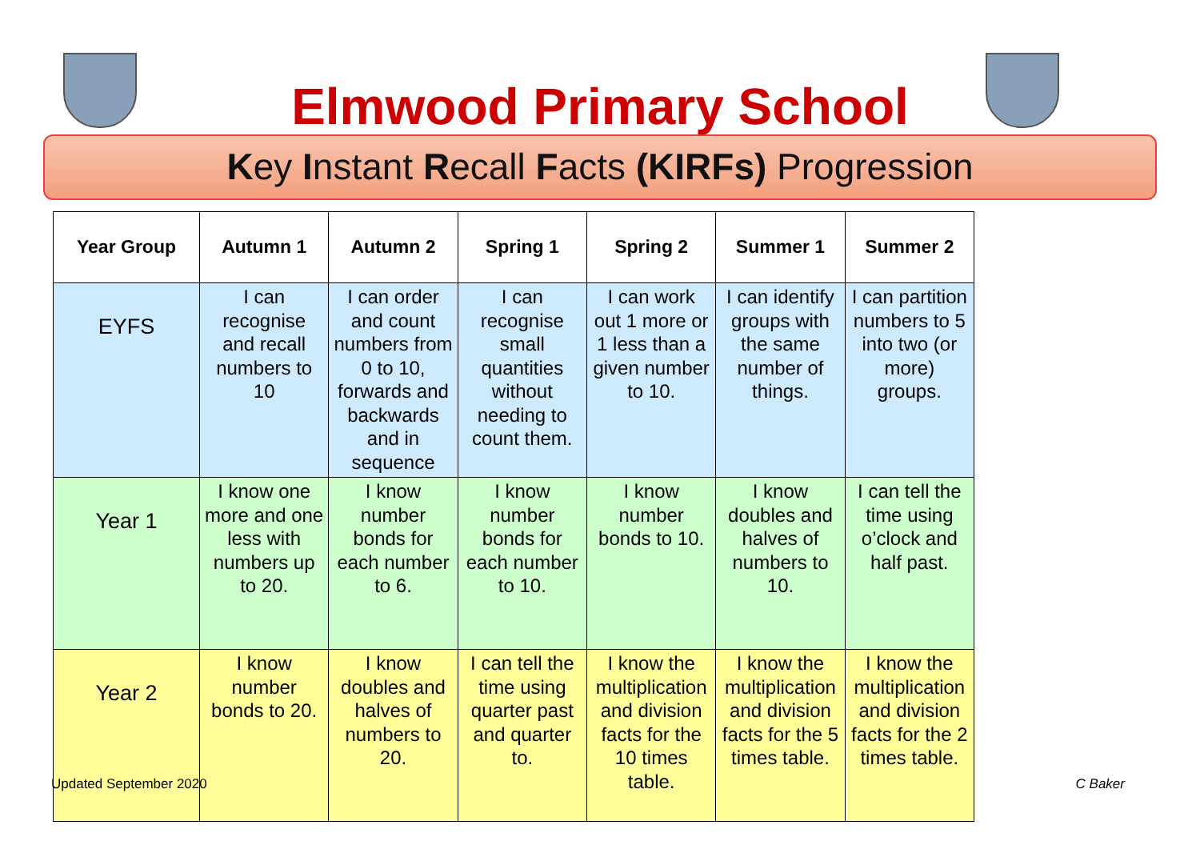Elmwood Primary School
Key Instant Recall Facts (KIRFs) Progression
| Year Group | Autumn 1 | Autumn 2 | Spring 1 | Spring 2 | Summer 1 | Summer 2 |
| --- | --- | --- | --- | --- | --- | --- |
| EYFS | I can recognise and recall numbers to 10 | I can order and count numbers from 0 to 10, forwards and backwards and in sequence | I can recognise small quantities without needing to count them. | I can work out 1 more or 1 less than a given number to 10. | I can identify groups with the same number of things. | I can partition numbers to 5 into two (or more) groups. |
| Year 1 | I know one more and one less with numbers up to 20. | I know number bonds for each number to 6. | I know number bonds for each number to 10. | I know number bonds to 10. | I know doubles and halves of numbers to 10. | I can tell the time using o’clock and half past. |
| Year 2 | I know number bonds to 20. | I know doubles and halves of numbers to 20. | I can tell the time using quarter past and quarter to. | I know the multiplication and division facts for the 10 times table. | I know the multiplication and division facts for the 5 times table. | I know the multiplication and division facts for the 2 times table. |
Updated September 2020 C Baker